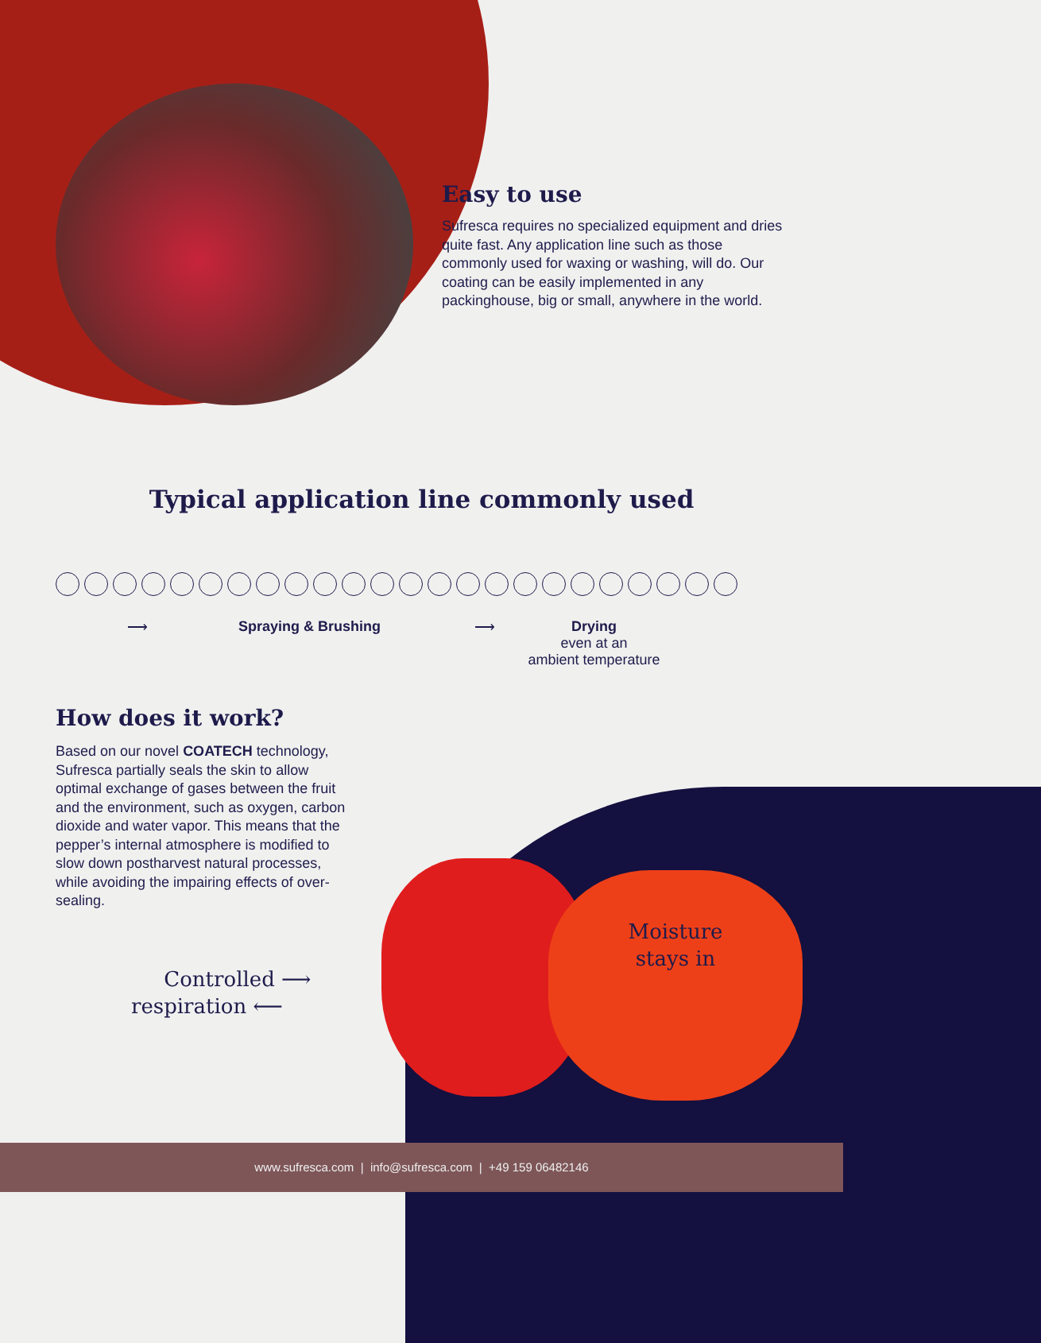Easy to use
Sufresca requires no specialized equipment and dries quite fast. Any application line such as those commonly used for waxing or washing, will do. Our coating can be easily implemented in any packinghouse, big or small, anywhere in the world.
Typical application line commonly used
⟶ Spraying & Brushing ⟶
Drying
even at an
ambient temperature
How does it work?
Based on our novel COATECH technology, Sufresca partially seals the skin to allow optimal exchange of gases between the fruit and the environment, such as oxygen, carbon dioxide and water vapor. This means that the pepper’s internal atmosphere is modified to slow down postharvest natural processes, while avoiding the impairing effects of over-sealing.
Controlled ⟶
respiration ⟵
Moisture stays in
www.sufresca.com | info@sufresca.com | +49 159 06482146